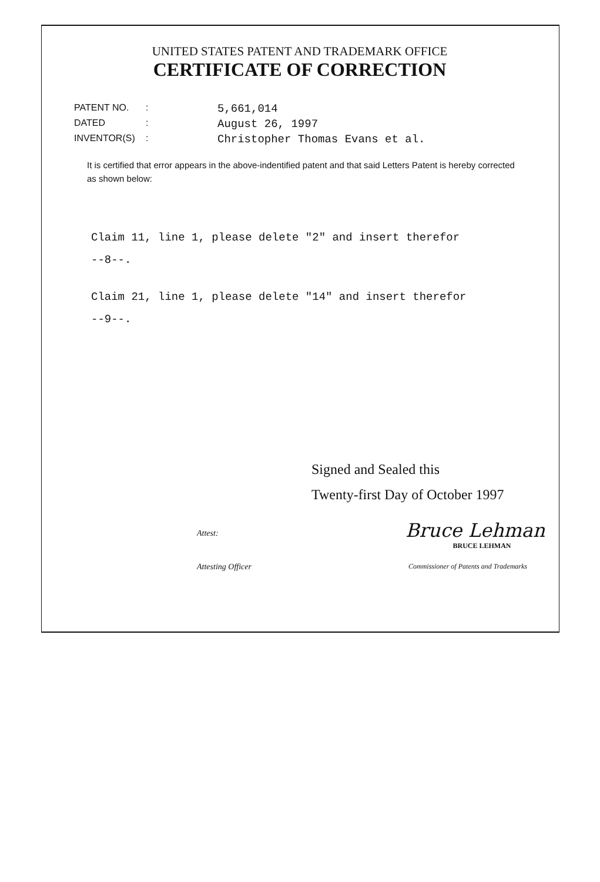UNITED STATES PATENT AND TRADEMARK OFFICE
CERTIFICATE OF CORRECTION
| PATENT NO. | : | 5,661,014 |
| DATED | : | August 26, 1997 |
| INVENTOR(S) | : | Christopher Thomas Evans et al. |
It is certified that error appears in the above-indentified patent and that said Letters Patent is hereby corrected as shown below:
Claim 11, line 1, please delete "2" and insert therefor --8--.
Claim 21, line 1, please delete "14" and insert therefor --9--.
Signed and Sealed this
Twenty-first Day of October 1997
Attest:
Bruce Lehman
BRUCE LEHMAN
Attesting Officer
Commissioner of Patents and Trademarks